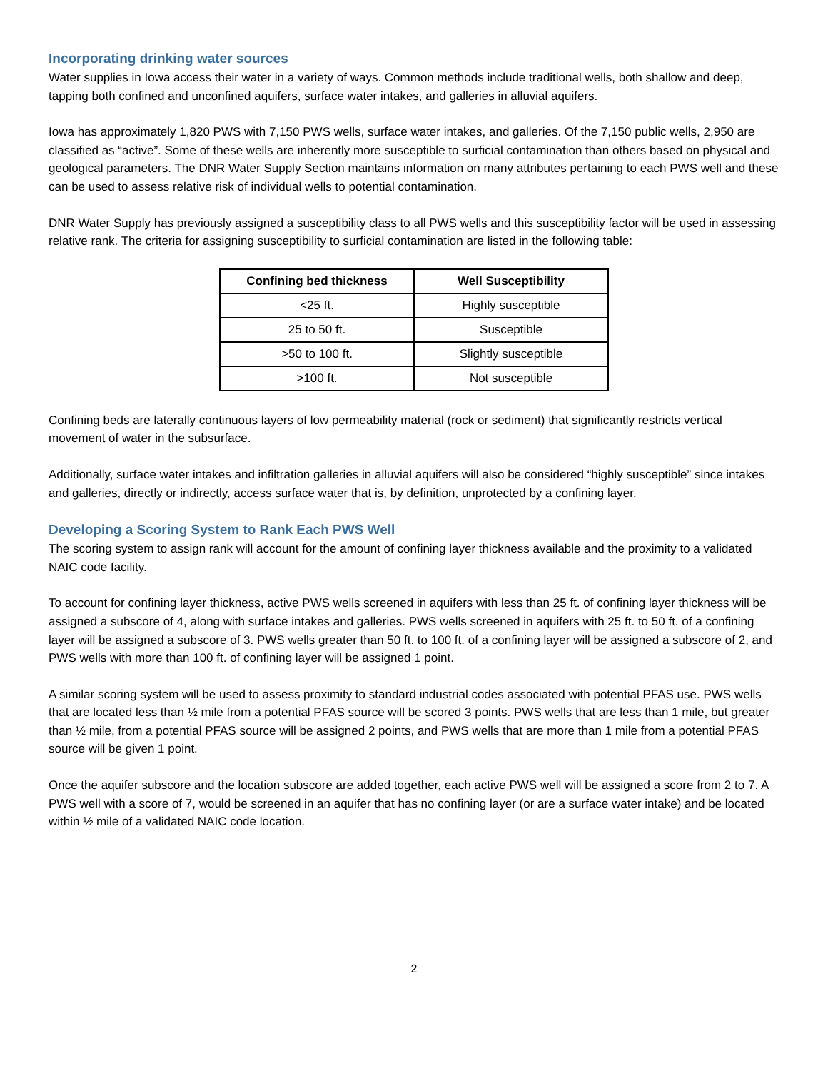Incorporating drinking water sources
Water supplies in Iowa access their water in a variety of ways. Common methods include traditional wells, both shallow and deep, tapping both confined and unconfined aquifers, surface water intakes, and galleries in alluvial aquifers.
Iowa has approximately 1,820 PWS with 7,150 PWS wells, surface water intakes, and galleries. Of the 7,150 public wells, 2,950 are classified as “active”. Some of these wells are inherently more susceptible to surficial contamination than others based on physical and geological parameters. The DNR Water Supply Section maintains information on many attributes pertaining to each PWS well and these can be used to assess relative risk of individual wells to potential contamination.
DNR Water Supply has previously assigned a susceptibility class to all PWS wells and this susceptibility factor will be used in assessing relative rank. The criteria for assigning susceptibility to surficial contamination are listed in the following table:
| Confining bed thickness | Well Susceptibility |
| --- | --- |
| <25 ft. | Highly susceptible |
| 25 to 50 ft. | Susceptible |
| >50 to 100 ft. | Slightly susceptible |
| >100 ft. | Not susceptible |
Confining beds are laterally continuous layers of low permeability material (rock or sediment) that significantly restricts vertical movement of water in the subsurface.
Additionally, surface water intakes and infiltration galleries in alluvial aquifers will also be considered “highly susceptible” since intakes and galleries, directly or indirectly, access surface water that is, by definition, unprotected by a confining layer.
Developing a Scoring System to Rank Each PWS Well
The scoring system to assign rank will account for the amount of confining layer thickness available and the proximity to a validated NAIC code facility.
To account for confining layer thickness, active PWS wells screened in aquifers with less than 25 ft. of confining layer thickness will be assigned a subscore of 4, along with surface intakes and galleries. PWS wells screened in aquifers with 25 ft. to 50 ft. of a confining layer will be assigned a subscore of 3. PWS wells greater than 50 ft. to 100 ft. of a confining layer will be assigned a subscore of 2, and PWS wells with more than 100 ft. of confining layer will be assigned 1 point.
A similar scoring system will be used to assess proximity to standard industrial codes associated with potential PFAS use. PWS wells that are located less than ½ mile from a potential PFAS source will be scored 3 points. PWS wells that are less than 1 mile, but greater than ½ mile, from a potential PFAS source will be assigned 2 points, and PWS wells that are more than 1 mile from a potential PFAS source will be given 1 point.
Once the aquifer subscore and the location subscore are added together, each active PWS well will be assigned a score from 2 to 7. A PWS well with a score of 7, would be screened in an aquifer that has no confining layer (or are a surface water intake) and be located within ½ mile of a validated NAIC code location.
2